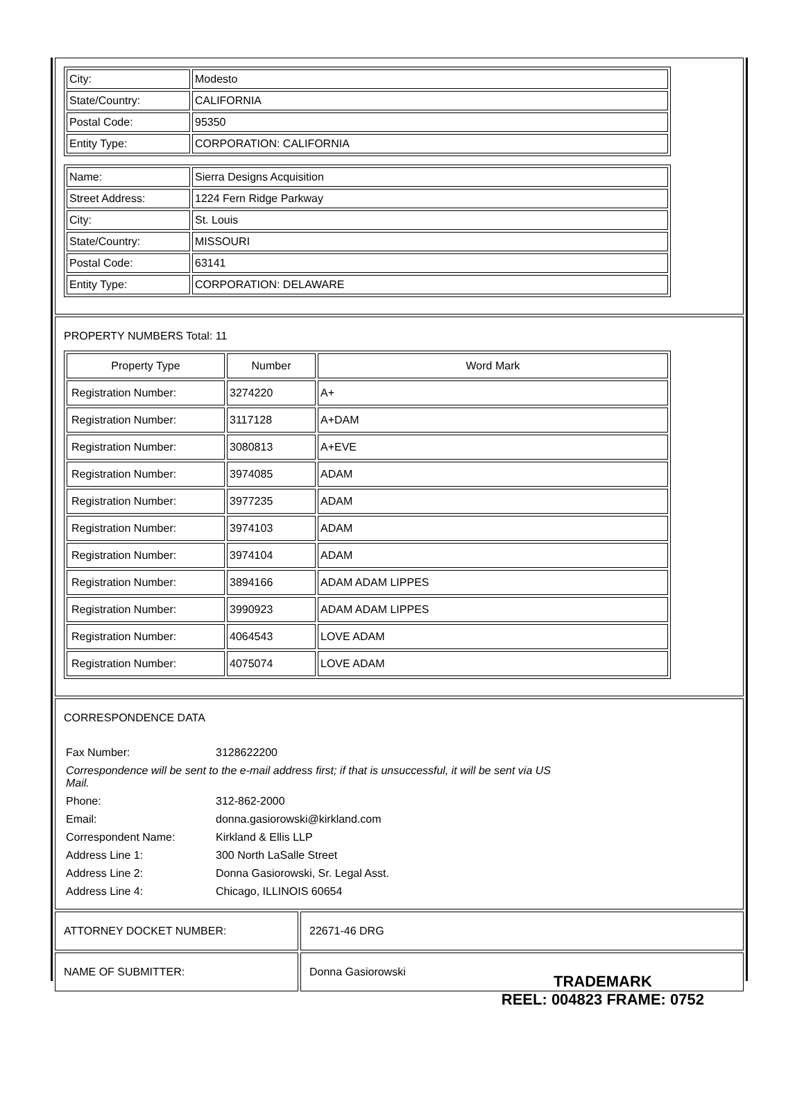| City: | Modesto |
| State/Country: | CALIFORNIA |
| Postal Code: | 95350 |
| Entity Type: | CORPORATION: CALIFORNIA |
| Name: | Sierra Designs Acquisition |
| Street Address: | 1224 Fern Ridge Parkway |
| City: | St. Louis |
| State/Country: | MISSOURI |
| Postal Code: | 63141 |
| Entity Type: | CORPORATION: DELAWARE |
PROPERTY NUMBERS Total: 11
| Property Type | Number | Word Mark |
| --- | --- | --- |
| Registration Number: | 3274220 | A+ |
| Registration Number: | 3117128 | A+DAM |
| Registration Number: | 3080813 | A+EVE |
| Registration Number: | 3974085 | ADAM |
| Registration Number: | 3977235 | ADAM |
| Registration Number: | 3974103 | ADAM |
| Registration Number: | 3974104 | ADAM |
| Registration Number: | 3894166 | ADAM ADAM LIPPES |
| Registration Number: | 3990923 | ADAM ADAM LIPPES |
| Registration Number: | 4064543 | LOVE ADAM |
| Registration Number: | 4075074 | LOVE ADAM |
CORRESPONDENCE DATA
| Fax Number: | 3128622200 |
| Correspondence will be sent to the e-mail address first; if that is unsuccessful, it will be sent via US Mail. | |
| Phone: | 312-862-2000 |
| Email: | donna.gasiorowski@kirkland.com |
| Correspondent Name: | Kirkland & Ellis LLP |
| Address Line 1: | 300 North LaSalle Street |
| Address Line 2: | Donna Gasiorowski, Sr. Legal Asst. |
| Address Line 4: | Chicago, ILLINOIS 60654 |
ATTORNEY DOCKET NUMBER: 22671-46 DRG
NAME OF SUBMITTER: Donna Gasiorowski
TRADEMARK
REEL: 004823 FRAME: 0752